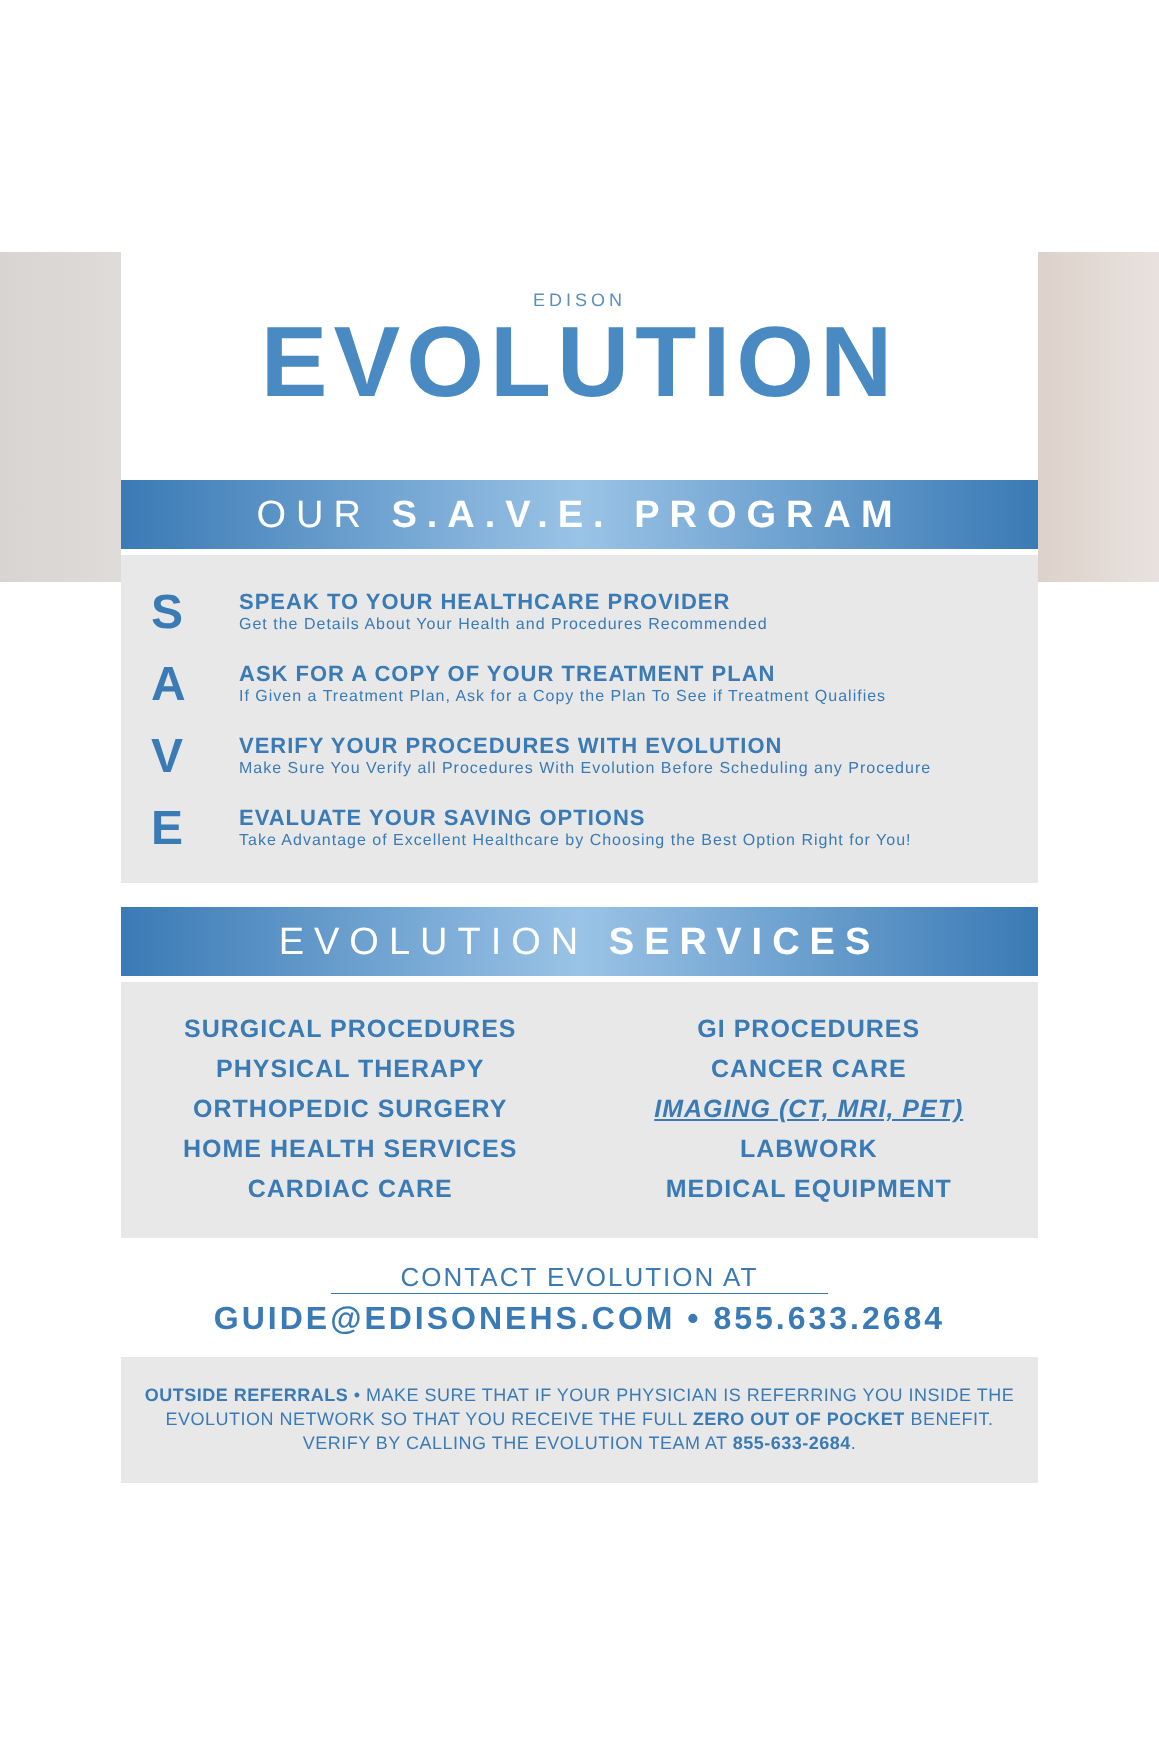EDISON
EVOLUTION
OUR S.A.V.E. PROGRAM
S
SPEAK TO YOUR HEALTHCARE PROVIDER
Get the Details About Your Health and Procedures Recommended
A
ASK FOR A COPY OF YOUR TREATMENT PLAN
If Given a Treatment Plan, Ask for a Copy the Plan To See if Treatment Qualifies
V
VERIFY YOUR PROCEDURES WITH EVOLUTION
Make Sure You Verify all Procedures With Evolution Before Scheduling any Procedure
E
EVALUATE YOUR SAVING OPTIONS
Take Advantage of Excellent Healthcare by Choosing the Best Option Right for You!
EVOLUTION SERVICES
SURGICAL PROCEDURES
PHYSICAL THERAPY
ORTHOPEDIC SURGERY
HOME HEALTH SERVICES
CARDIAC CARE
GI PROCEDURES
CANCER CARE
IMAGING (CT, MRI, PET)
LABWORK
MEDICAL EQUIPMENT
CONTACT EVOLUTION AT
GUIDE@EDISONEHS.COM • 855.633.2684
OUTSIDE REFERRALS • MAKE SURE THAT IF YOUR PHYSICIAN IS REFERRING YOU INSIDE THE EVOLUTION NETWORK SO THAT YOU RECEIVE THE FULL ZERO OUT OF POCKET BENEFIT. VERIFY BY CALLING THE EVOLUTION TEAM AT 855-633-2684.